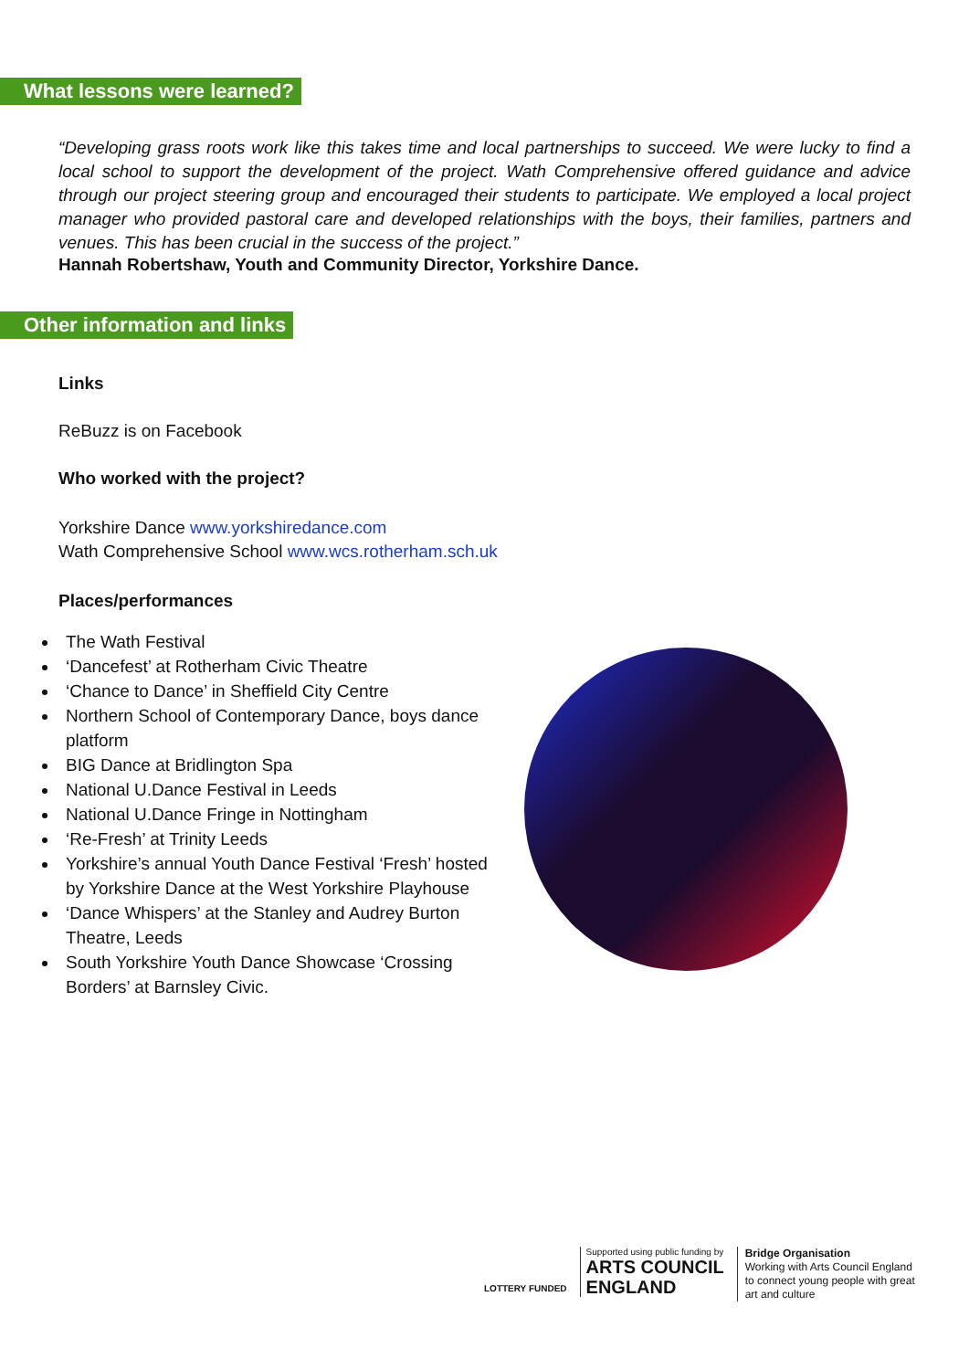What lessons were learned?
“Developing grass roots work like this takes time and local partnerships to succeed. We were lucky to find a local school to support the development of the project. Wath Comprehensive offered guidance and advice through our project steering group and encouraged their students to participate. We employed a local project manager who provided pastoral care and developed relationships with the boys, their families, partners and venues. This has been crucial in the success of the project.”
Hannah Robertshaw, Youth and Community Director, Yorkshire Dance.
Other information and links
Links
ReBuzz is on Facebook
Who worked with the project?
Yorkshire Dance www.yorkshiredance.com
Wath Comprehensive School www.wcs.rotherham.sch.uk
Places/performances
The Wath Festival
‘Dancefest’ at Rotherham Civic Theatre
‘Chance to Dance’ in Sheffield City Centre
Northern School of Contemporary Dance, boys dance platform
BIG Dance at Bridlington Spa
National U.Dance Festival in Leeds
National U.Dance Fringe in Nottingham
‘Re-Fresh’ at Trinity Leeds
Yorkshire’s annual Youth Dance Festival ‘Fresh’ hosted by Yorkshire Dance at the West Yorkshire Playhouse
‘Dance Whispers’ at the Stanley and Audrey Burton Theatre, Leeds
South Yorkshire Youth Dance Showcase ‘Crossing Borders’ at Barnsley Civic.
LOTTERY FUNDED
Supported using public funding by
ARTS COUNCIL
ENGLAND
Bridge Organisation
Working with Arts Council England
to connect young people with great
art and culture